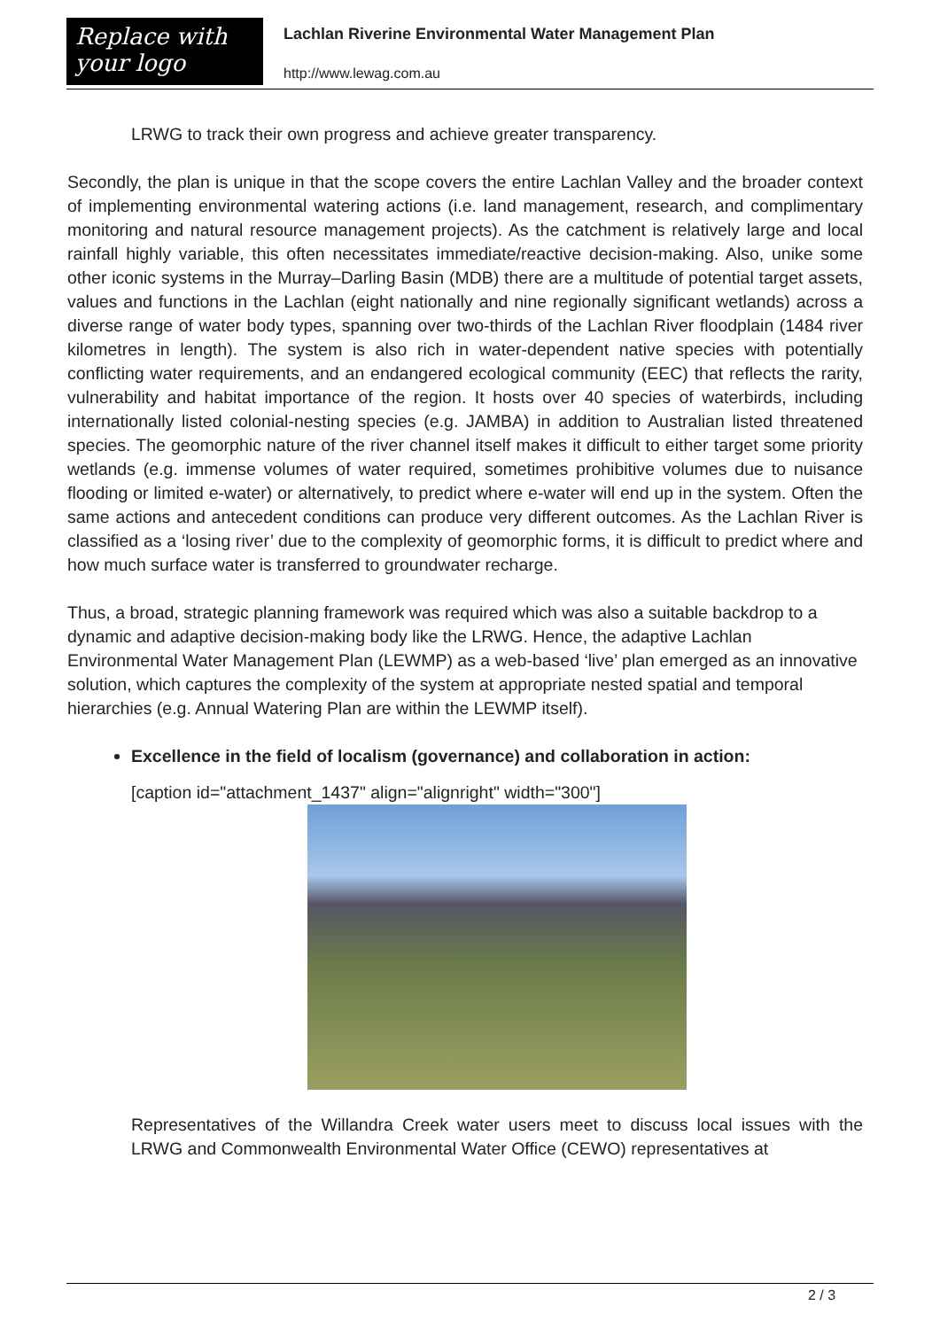Replace with
your logo
Lachlan Riverine Environmental Water Management Plan
http://www.lewag.com.au
LRWG to track their own progress and achieve greater transparency.
Secondly, the plan is unique in that the scope covers the entire Lachlan Valley and the broader context of implementing environmental watering actions (i.e. land management, research, and complimentary monitoring and natural resource management projects). As the catchment is relatively large and local rainfall highly variable, this often necessitates immediate/reactive decision-making. Also, unike some other iconic systems in the Murray–Darling Basin (MDB) there are a multitude of potential target assets, values and functions in the Lachlan (eight nationally and nine regionally significant wetlands) across a diverse range of water body types, spanning over two-thirds of the Lachlan River floodplain (1484 river kilometres in length). The system is also rich in water-dependent native species with potentially conflicting water requirements, and an endangered ecological community (EEC) that reflects the rarity, vulnerability and habitat importance of the region. It hosts over 40 species of waterbirds, including internationally listed colonial-nesting species (e.g. JAMBA) in addition to Australian listed threatened species. The geomorphic nature of the river channel itself makes it difficult to either target some priority wetlands (e.g. immense volumes of water required, sometimes prohibitive volumes due to nuisance flooding or limited e-water) or alternatively, to predict where e-water will end up in the system. Often the same actions and antecedent conditions can produce very different outcomes. As the Lachlan River is classified as a ‘losing river’ due to the complexity of geomorphic forms, it is difficult to predict where and how much surface water is transferred to groundwater recharge.
Thus, a broad, strategic planning framework was required which was also a suitable backdrop to a dynamic and adaptive decision-making body like the LRWG. Hence, the adaptive Lachlan Environmental Water Management Plan (LEWMP) as a web-based ‘live’ plan emerged as an innovative solution, which captures the complexity of the system at appropriate nested spatial and temporal hierarchies (e.g. Annual Watering Plan are within the LEWMP itself).
Excellence in the field of localism (governance) and collaboration in action:
[caption id="attachment_1437" align="alignright" width="300"]
Representatives of the Willandra Creek water users meet to discuss local issues with the LRWG and Commonwealth Environmental Water Office (CEWO) representatives at
2 / 3